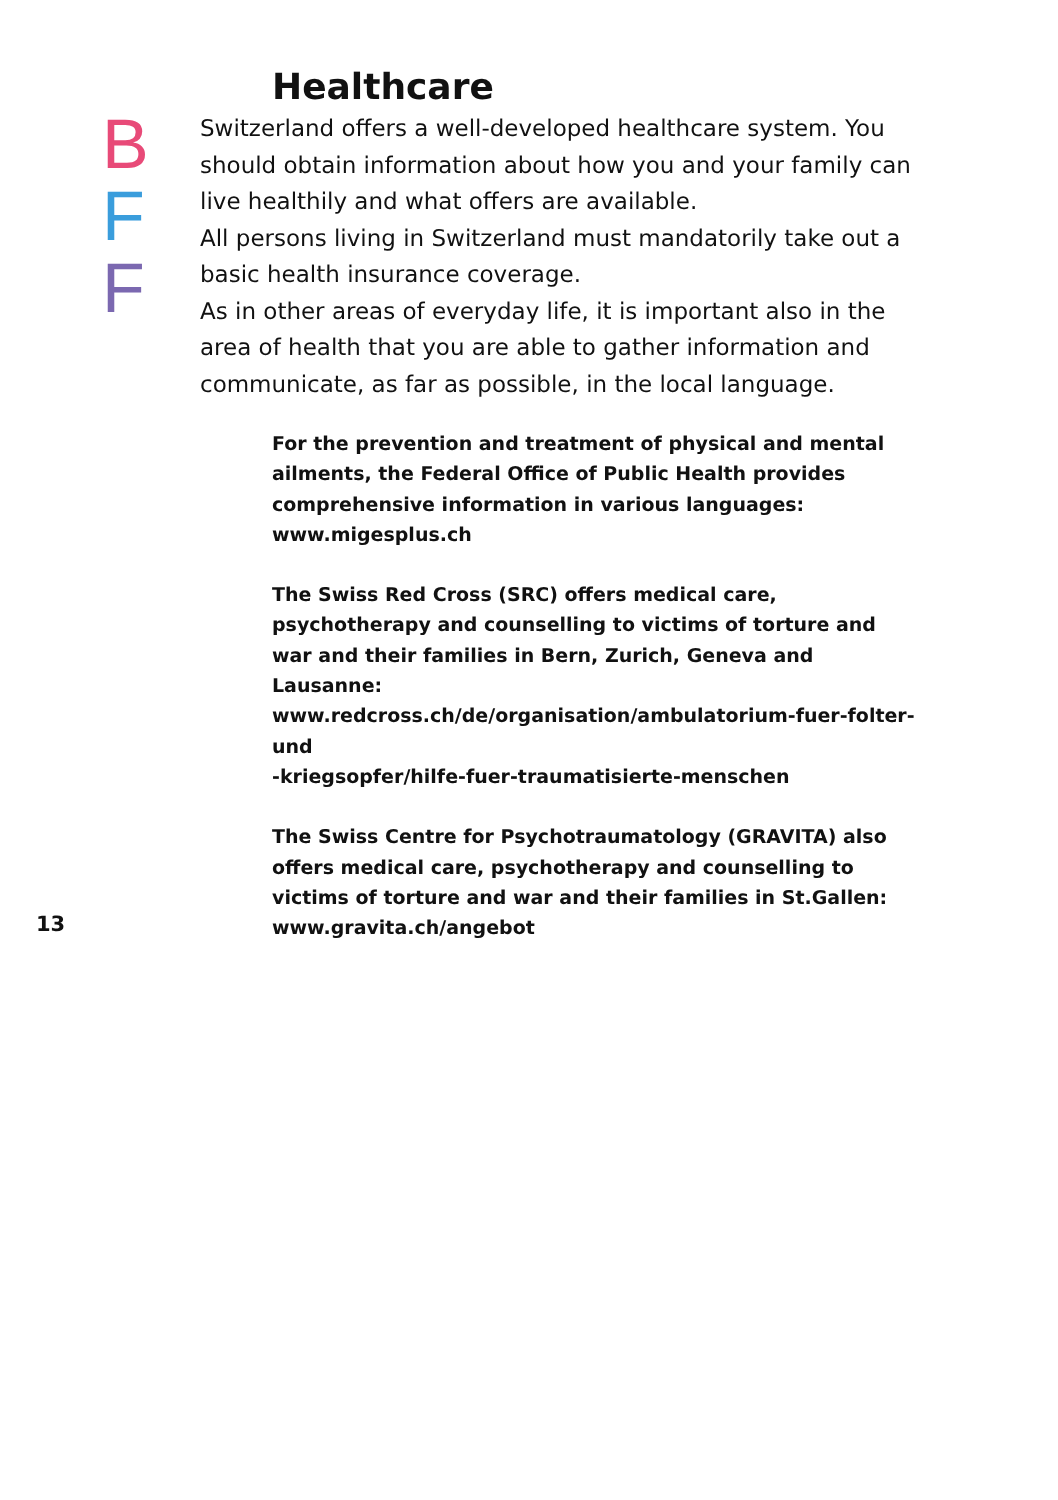Healthcare
B
F
F
Switzerland offers a well-developed healthcare system. You should obtain information about how you and your family can live healthily and what offers are available.
All persons living in Switzerland must mandatorily take out a basic health insurance coverage.
As in other areas of everyday life, it is important also in the area of health that you are able to gather information and communicate, as far as possible, in the local language.
For the prevention and treatment of physical and mental ailments, the Federal Office of Public Health provides comprehensive information in various languages:
www.migesplus.ch
The Swiss Red Cross (SRC) offers medical care, psychotherapy and counselling to victims of torture and war and their families in Bern, Zurich, Geneva and Lausanne:
www.redcross.ch/de/organisation/ambulatorium-fuer-folter-und
-kriegsopfer/hilfe-fuer-traumatisierte-menschen
The Swiss Centre for Psychotraumatology (GRAVITA) also offers medical care, psychotherapy and counselling to victims of torture and war and their families in St.Gallen:
www.gravita.ch/angebot
13